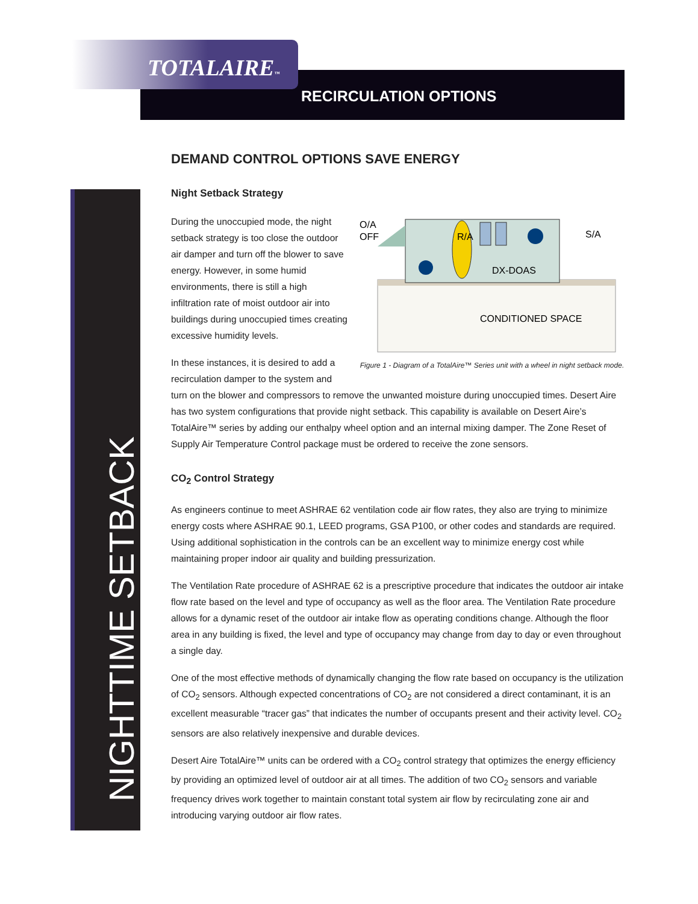TOTALAIRE™
RECIRCULATION OPTIONS
NIGHTTIME SETBACK
DEMAND CONTROL OPTIONS SAVE ENERGY
Night Setback Strategy
O/A
OFF
R/A
S/A
DX-DOAS
CONDITIONED SPACE
Figure 1 - Diagram of a TotalAire™ Series unit with a wheel in night setback mode.
During the unoccupied mode, the night setback strategy is too close the outdoor air damper and turn off the blower to save energy. However, in some humid environments, there is still a high infiltration rate of moist outdoor air into buildings during unoccupied times creating excessive humidity levels.
In these instances, it is desired to add a recirculation damper to the system and turn on the blower and compressors to remove the unwanted moisture during unoccupied times. Desert Aire has two system configurations that provide night setback. This capability is available on Desert Aire’s TotalAire™ series by adding our enthalpy wheel option and an internal mixing damper. The Zone Reset of Supply Air Temperature Control package must be ordered to receive the zone sensors.
CO<sub>2</sub> Control Strategy
As engineers continue to meet ASHRAE 62 ventilation code air flow rates, they also are trying to minimize energy costs where ASHRAE 90.1, LEED programs, GSA P100, or other codes and standards are required. Using additional sophistication in the controls can be an excellent way to minimize energy cost while maintaining proper indoor air quality and building pressurization.
The Ventilation Rate procedure of ASHRAE 62 is a prescriptive procedure that indicates the outdoor air intake flow rate based on the level and type of occupancy as well as the floor area. The Ventilation Rate procedure allows for a dynamic reset of the outdoor air intake flow as operating conditions change. Although the floor area in any building is fixed, the level and type of occupancy may change from day to day or even throughout a single day.
One of the most effective methods of dynamically changing the flow rate based on occupancy is the utilization of CO<sub>2</sub> sensors. Although expected concentrations of CO<sub>2</sub> are not considered a direct contaminant, it is an excellent measurable “tracer gas” that indicates the number of occupants present and their activity level. CO<sub>2</sub> sensors are also relatively inexpensive and durable devices.
Desert Aire TotalAire™ units can be ordered with a CO<sub>2</sub> control strategy that optimizes the energy efficiency by providing an optimized level of outdoor air at all times. The addition of two CO<sub>2</sub> sensors and variable frequency drives work together to maintain constant total system air flow by recirculating zone air and introducing varying outdoor air flow rates.